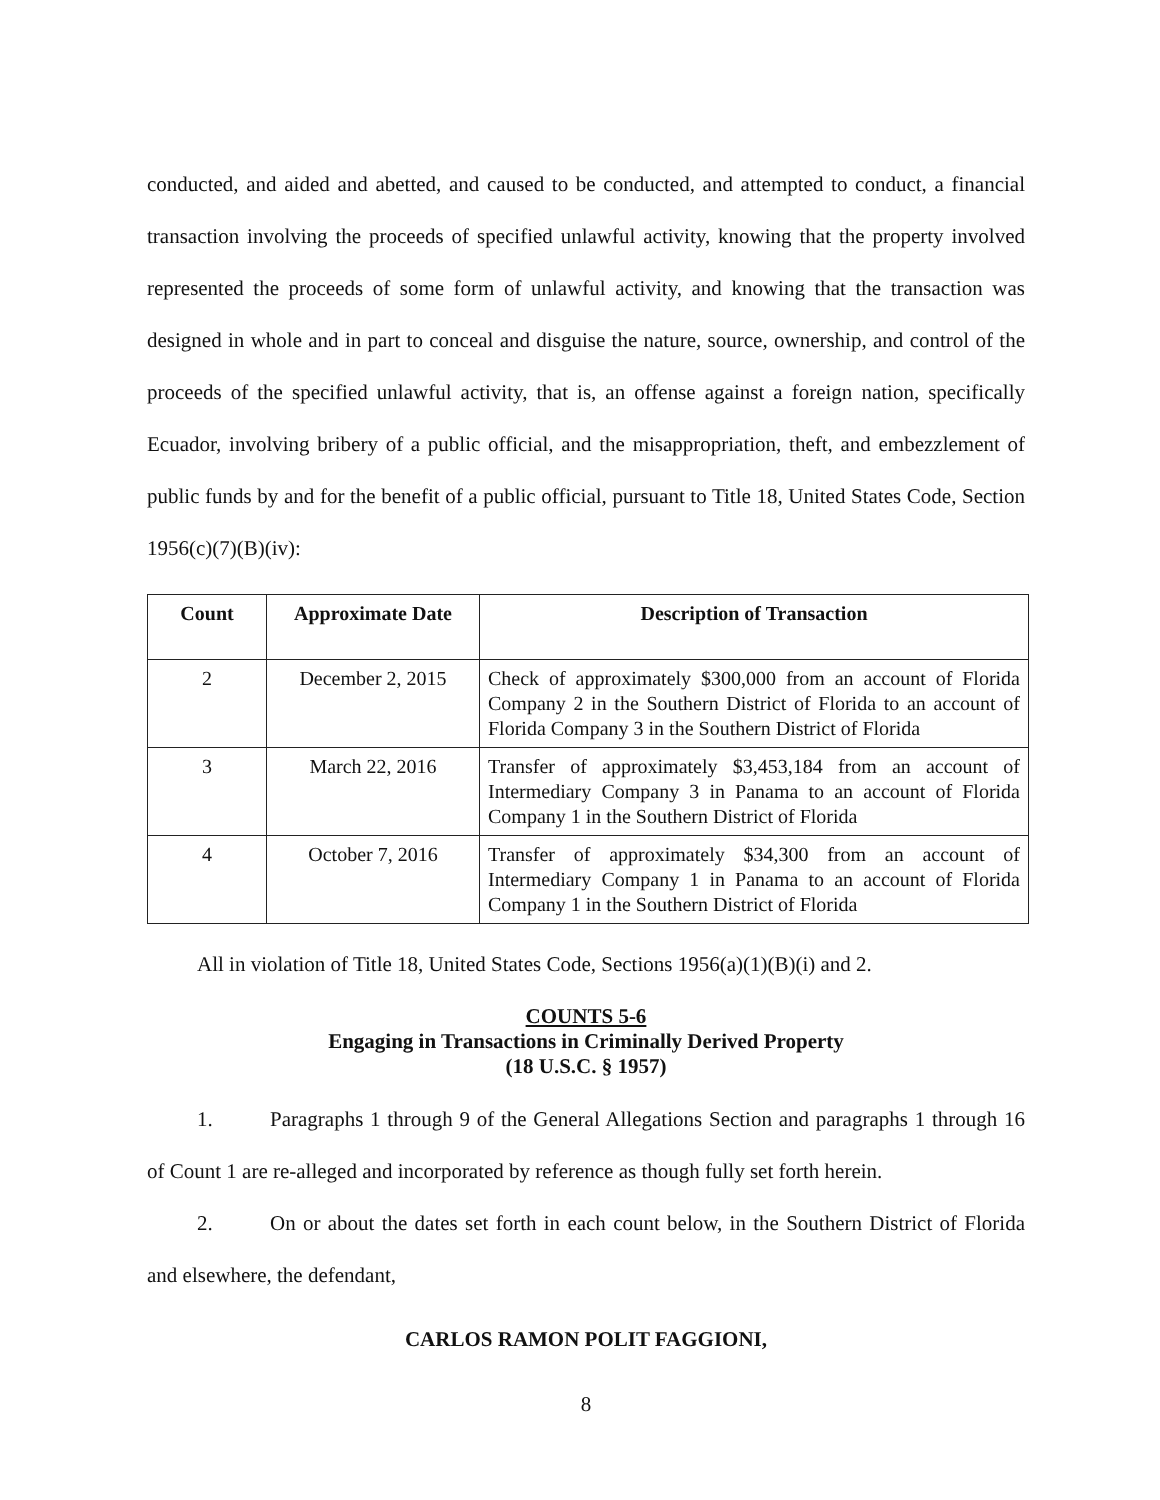conducted, and aided and abetted, and caused to be conducted, and attempted to conduct, a financial transaction involving the proceeds of specified unlawful activity, knowing that the property involved represented the proceeds of some form of unlawful activity, and knowing that the transaction was designed in whole and in part to conceal and disguise the nature, source, ownership, and control of the proceeds of the specified unlawful activity, that is, an offense against a foreign nation, specifically Ecuador, involving bribery of a public official, and the misappropriation, theft, and embezzlement of public funds by and for the benefit of a public official, pursuant to Title 18, United States Code, Section 1956(c)(7)(B)(iv):
| Count | Approximate Date | Description of Transaction |
| --- | --- | --- |
| 2 | December 2, 2015 | Check of approximately $300,000 from an account of Florida Company 2 in the Southern District of Florida to an account of Florida Company 3 in the Southern District of Florida |
| 3 | March 22, 2016 | Transfer of approximately $3,453,184 from an account of Intermediary Company 3 in Panama to an account of Florida Company 1 in the Southern District of Florida |
| 4 | October 7, 2016 | Transfer of approximately $34,300 from an account of Intermediary Company 1 in Panama to an account of Florida Company 1 in the Southern District of Florida |
All in violation of Title 18, United States Code, Sections 1956(a)(1)(B)(i) and 2.
COUNTS 5-6
Engaging in Transactions in Criminally Derived Property
(18 U.S.C. § 1957)
1. Paragraphs 1 through 9 of the General Allegations Section and paragraphs 1 through 16 of Count 1 are re-alleged and incorporated by reference as though fully set forth herein.
2. On or about the dates set forth in each count below, in the Southern District of Florida and elsewhere, the defendant,
CARLOS RAMON POLIT FAGGIONI,
8